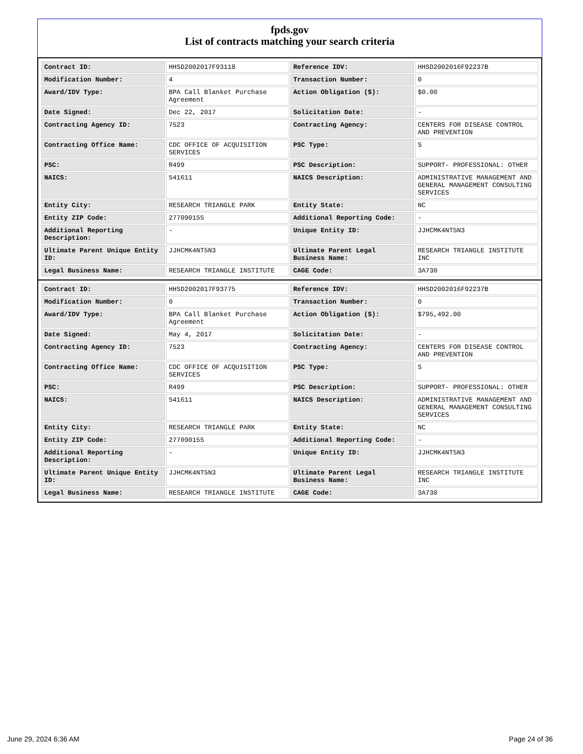fpds.gov
List of contracts matching your search criteria
| Contract ID: | HHSD2002017F93118 | Reference IDV: | HHSD2002016F92237B |
| Modification Number: | 4 | Transaction Number: | 0 |
| Award/IDV Type: | BPA Call Blanket Purchase Agreement | Action Obligation ($): | $0.00 |
| Date Signed: | Dec 22, 2017 | Solicitation Date: | - |
| Contracting Agency ID: | 7523 | Contracting Agency: | CENTERS FOR DISEASE CONTROL AND PREVENTION |
| Contracting Office Name: | CDC OFFICE OF ACQUISITION SERVICES | PSC Type: | S |
| PSC: | R499 | PSC Description: | SUPPORT- PROFESSIONAL: OTHER |
| NAICS: | 541611 | NAICS Description: | ADMINISTRATIVE MANAGEMENT AND GENERAL MANAGEMENT CONSULTING SERVICES |
| Entity City: | RESEARCH TRIANGLE PARK | Entity State: | NC |
| Entity ZIP Code: | 277090155 | Additional Reporting Code: | - |
| Additional Reporting Description: | - | Unique Entity ID: | JJHCMK4NT5N3 |
| Ultimate Parent Unique Entity ID: | JJHCMK4NT5N3 | Ultimate Parent Legal Business Name: | RESEARCH TRIANGLE INSTITUTE INC |
| Legal Business Name: | RESEARCH TRIANGLE INSTITUTE | CAGE Code: | 3A730 |
| Contract ID: | HHSD2002017F93775 | Reference IDV: | HHSD2002016F92237B |
| Modification Number: | 0 | Transaction Number: | 0 |
| Award/IDV Type: | BPA Call Blanket Purchase Agreement | Action Obligation ($): | $795,492.00 |
| Date Signed: | May 4, 2017 | Solicitation Date: | - |
| Contracting Agency ID: | 7523 | Contracting Agency: | CENTERS FOR DISEASE CONTROL AND PREVENTION |
| Contracting Office Name: | CDC OFFICE OF ACQUISITION SERVICES | PSC Type: | S |
| PSC: | R499 | PSC Description: | SUPPORT- PROFESSIONAL: OTHER |
| NAICS: | 541611 | NAICS Description: | ADMINISTRATIVE MANAGEMENT AND GENERAL MANAGEMENT CONSULTING SERVICES |
| Entity City: | RESEARCH TRIANGLE PARK | Entity State: | NC |
| Entity ZIP Code: | 277090155 | Additional Reporting Code: | - |
| Additional Reporting Description: | - | Unique Entity ID: | JJHCMK4NT5N3 |
| Ultimate Parent Unique Entity ID: | JJHCMK4NT5N3 | Ultimate Parent Legal Business Name: | RESEARCH TRIANGLE INSTITUTE INC |
| Legal Business Name: | RESEARCH TRIANGLE INSTITUTE | CAGE Code: | 3A730 |
June 29, 2024 6:36 AM Page 24 of 36